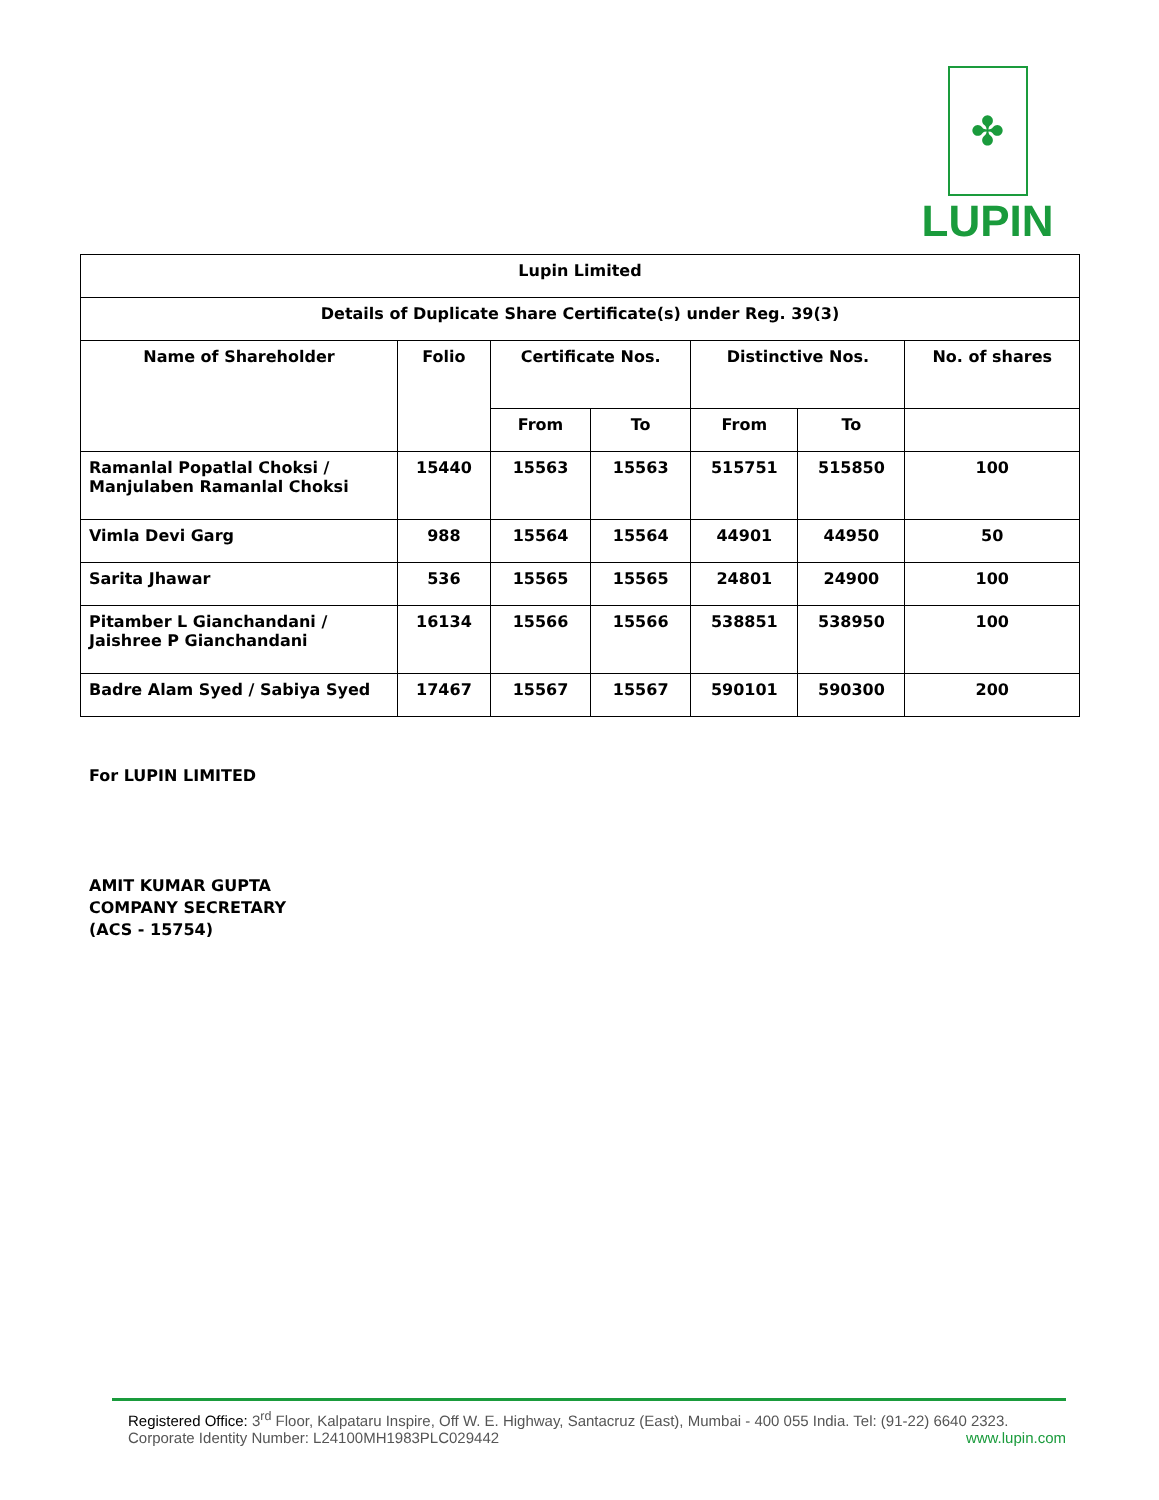✤
LUPIN
| Lupin Limited | | | | | | |
| --- | --- | --- | --- | --- | --- | --- |
| Details of Duplicate Share Certificate(s) under Reg. 39(3) | | | | | | |
| Name of Shareholder | Folio | Certificate Nos. | | Distinctive Nos. | | No. of shares |
| | | From | To | From | To | |
| Ramanlal Popatlal Choksi / Manjulaben Ramanlal Choksi | 15440 | 15563 | 15563 | 515751 | 515850 | 100 |
| Vimla Devi Garg | 988 | 15564 | 15564 | 44901 | 44950 | 50 |
| Sarita Jhawar | 536 | 15565 | 15565 | 24801 | 24900 | 100 |
| Pitamber L Gianchandani / Jaishree P Gianchandani | 16134 | 15566 | 15566 | 538851 | 538950 | 100 |
| Badre Alam Syed / Sabiya Syed | 17467 | 15567 | 15567 | 590101 | 590300 | 200 |
For LUPIN LIMITED
AMIT KUMAR GUPTA
COMPANY SECRETARY
(ACS - 15754)
Registered Office: 3<sup>rd</sup> Floor, Kalpataru Inspire, Off W. E. Highway, Santacruz (East), Mumbai - 400 055 India. Tel: (91-22) 6640 2323.
Corporate Identity Number: L24100MH1983PLC029442 www.lupin.com